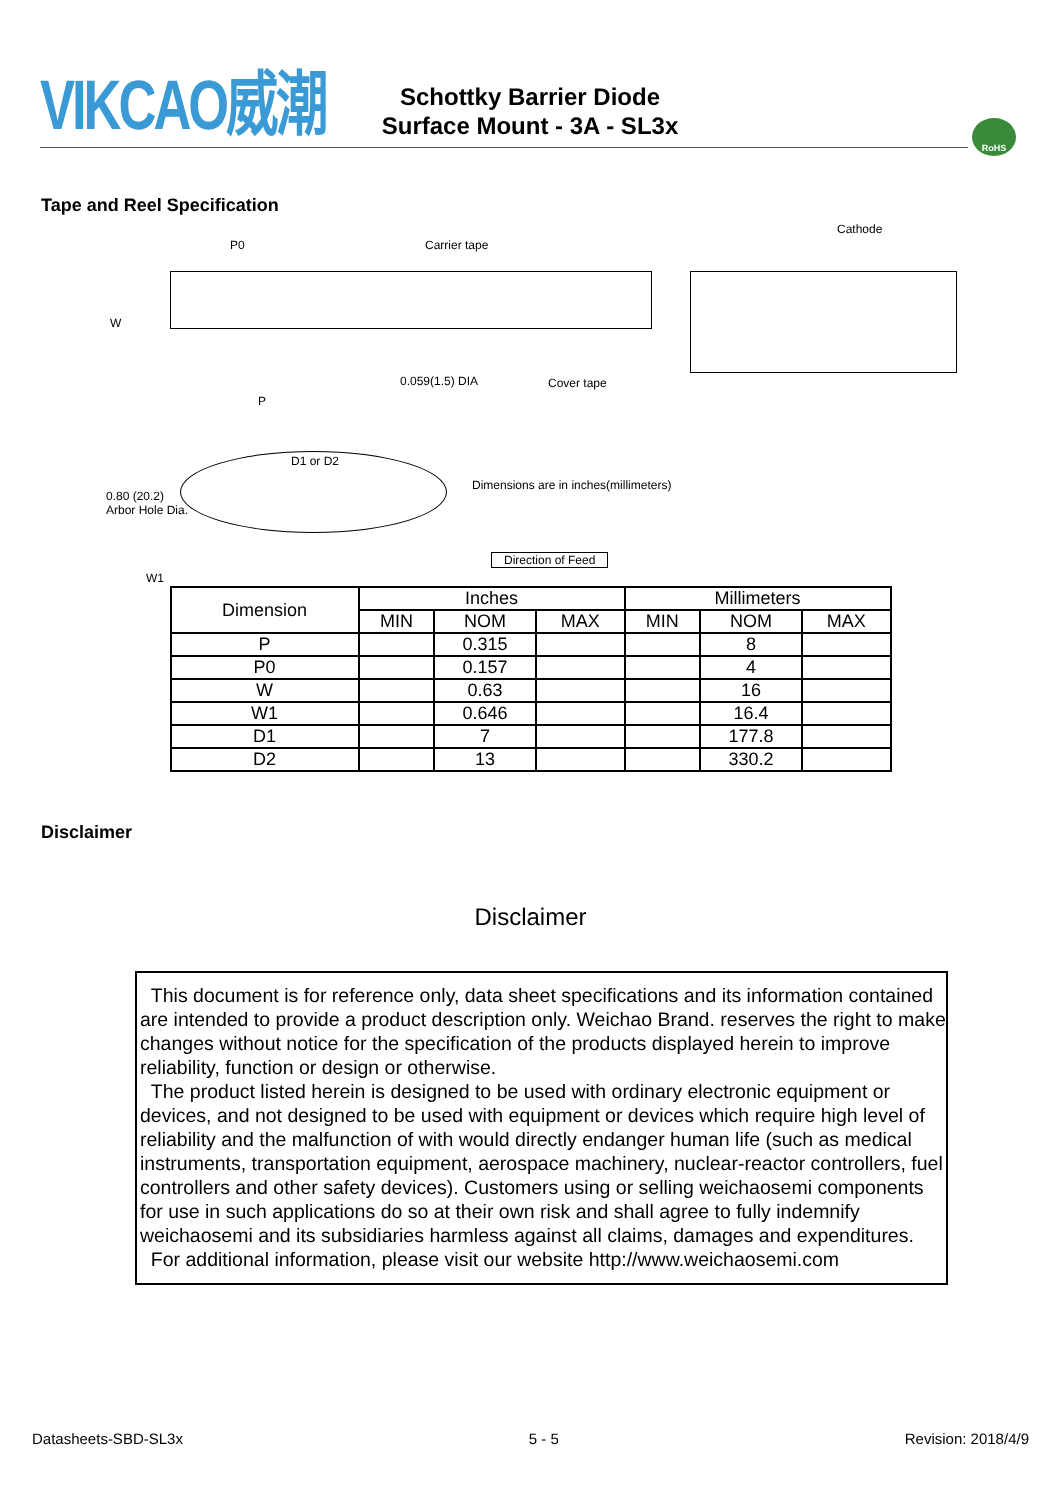VIKCAO威潮
Schottky Barrier Diode
Surface Mount - 3A - SL3x
RoHS
Tape and Reel Specification
P0 Carrier tape
Cathode
W
0.059(1.5) DIA Cover tape
P
D1 or D2
0.80 (20.2)
Arbor Hole Dia.
Dimensions are in inches(millimeters)
Direction of Feed
W1
| Dimension | Inches | | | Millimeters | | |
| --- | --- | --- | --- | --- | --- | --- |
| | MIN | NOM | MAX | MIN | NOM | MAX |
| P | | 0.315 | | | 8 | |
| P0 | | 0.157 | | | 4 | |
| W | | 0.63 | | | 16 | |
| W1 | | 0.646 | | | 16.4 | |
| D1 | | 7 | | | 177.8 | |
| D2 | | 13 | | | 330.2 | |
Disclaimer
Disclaimer
This document is for reference only, data sheet specifications and its information contained are intended to provide a product description only. Weichao Brand. reserves the right to make changes without notice for the specification of the products displayed herein to improve reliability, function or design or otherwise.
The product listed herein is designed to be used with ordinary electronic equipment or devices, and not designed to be used with equipment or devices which require high level of reliability and the malfunction of with would directly endanger human life (such as medical instruments, transportation equipment, aerospace machinery, nuclear-reactor controllers, fuel controllers and other safety devices). Customers using or selling weichaosemi components for use in such applications do so at their own risk and shall agree to fully indemnify weichaosemi and its subsidiaries harmless against all claims, damages and expenditures.
For additional information, please visit our website http://www.weichaosemi.com
Datasheets-SBD-SL3x 5 - 5 Revision: 2018/4/9